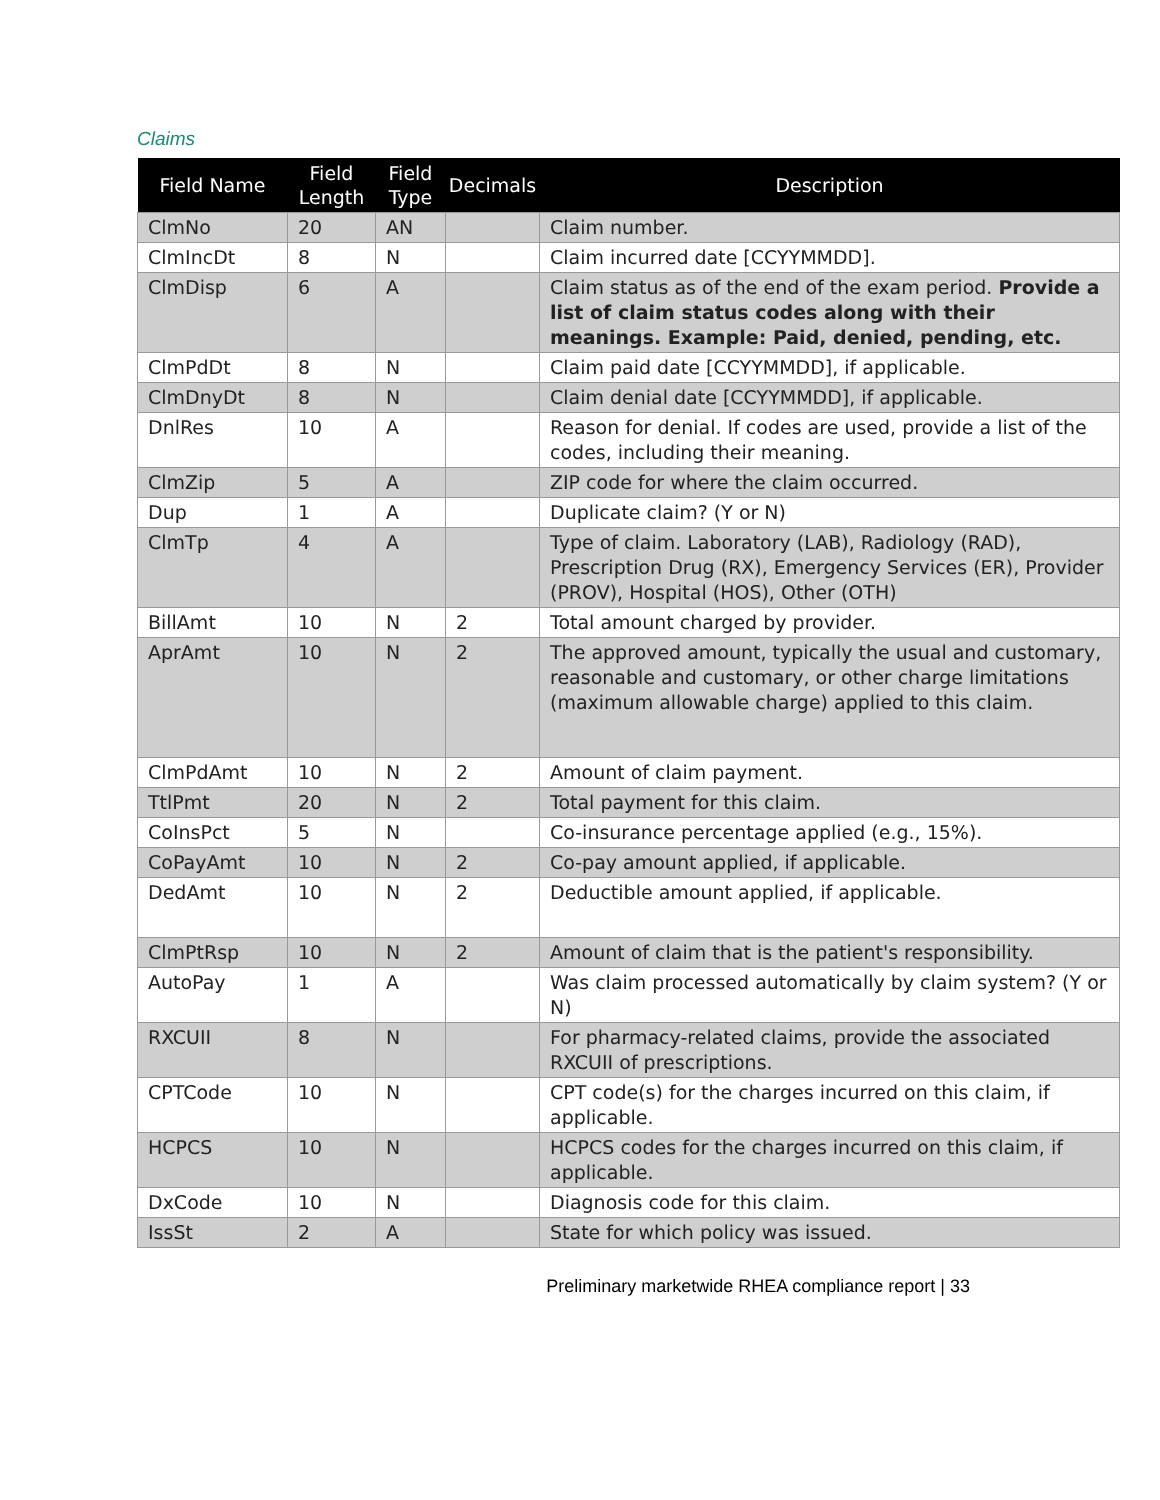Claims
| Field Name | Field Length | Field Type | Decimals | Description |
| --- | --- | --- | --- | --- |
| ClmNo | 20 | AN | | Claim number. |
| ClmIncDt | 8 | N | | Claim incurred date [CCYYMMDD]. |
| ClmDisp | 6 | A | | Claim status as of the end of the exam period. Provide a list of claim status codes along with their meanings. Example: Paid, denied, pending, etc. |
| ClmPdDt | 8 | N | | Claim paid date [CCYYMMDD], if applicable. |
| ClmDnyDt | 8 | N | | Claim denial date [CCYYMMDD], if applicable. |
| DnlRes | 10 | A | | Reason for denial. If codes are used, provide a list of the codes, including their meaning. |
| ClmZip | 5 | A | | ZIP code for where the claim occurred. |
| Dup | 1 | A | | Duplicate claim? (Y or N) |
| ClmTp | 4 | A | | Type of claim. Laboratory (LAB), Radiology (RAD), Prescription Drug (RX), Emergency Services (ER), Provider (PROV), Hospital (HOS), Other (OTH) |
| BillAmt | 10 | N | 2 | Total amount charged by provider. |
| AprAmt | 10 | N | 2 | The approved amount, typically the usual and customary, reasonable and customary, or other charge limitations (maximum allowable charge) applied to this claim. |
| ClmPdAmt | 10 | N | 2 | Amount of claim payment. |
| TtlPmt | 20 | N | 2 | Total payment for this claim. |
| CoInsPct | 5 | N | | Co-insurance percentage applied (e.g., 15%). |
| CoPayAmt | 10 | N | 2 | Co-pay amount applied, if applicable. |
| DedAmt | 10 | N | 2 | Deductible amount applied, if applicable. |
| ClmPtRsp | 10 | N | 2 | Amount of claim that is the patient's responsibility. |
| AutoPay | 1 | A | | Was claim processed automatically by claim system? (Y or N) |
| RXCUII | 8 | N | | For pharmacy-related claims, provide the associated RXCUII of prescriptions. |
| CPTCode | 10 | N | | CPT code(s) for the charges incurred on this claim, if applicable. |
| HCPCS | 10 | N | | HCPCS codes for the charges incurred on this claim, if applicable. |
| DxCode | 10 | N | | Diagnosis code for this claim. |
| IssSt | 2 | A | | State for which policy was issued. |
Preliminary marketwide RHEA compliance report | 33